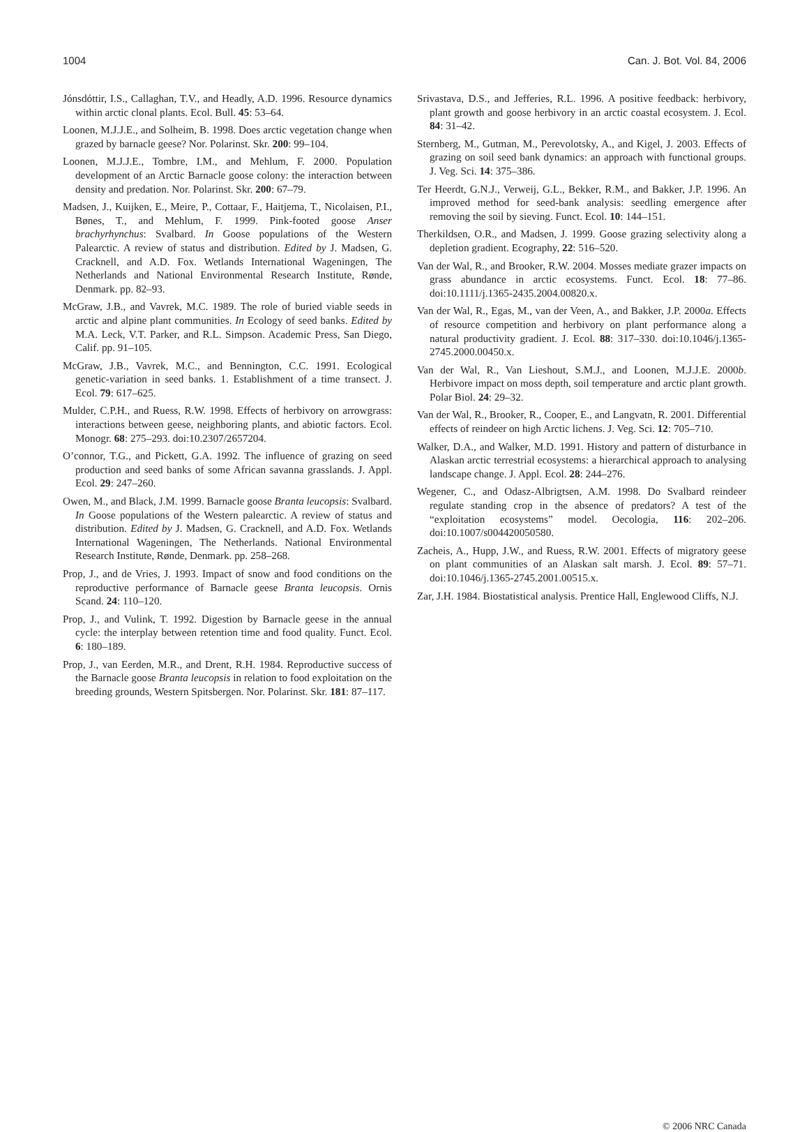1004 Can. J. Bot. Vol. 84, 2006
Jónsdóttir, I.S., Callaghan, T.V., and Headly, A.D. 1996. Resource dynamics within arctic clonal plants. Ecol. Bull. 45: 53–64.
Loonen, M.J.J.E., and Solheim, B. 1998. Does arctic vegetation change when grazed by barnacle geese? Nor. Polarinst. Skr. 200: 99–104.
Loonen, M.J.J.E., Tombre, I.M., and Mehlum, F. 2000. Population development of an Arctic Barnacle goose colony: the interaction between density and predation. Nor. Polarinst. Skr. 200: 67–79.
Madsen, J., Kuijken, E., Meire, P., Cottaar, F., Haitjema, T., Nicolaisen, P.I., Bønes, T., and Mehlum, F. 1999. Pink-footed goose Anser brachyrhynchus: Svalbard. In Goose populations of the Western Palearctic. A review of status and distribution. Edited by J. Madsen, G. Cracknell, and A.D. Fox. Wetlands International Wageningen, The Netherlands and National Environmental Research Institute, Rønde, Denmark. pp. 82–93.
McGraw, J.B., and Vavrek, M.C. 1989. The role of buried viable seeds in arctic and alpine plant communities. In Ecology of seed banks. Edited by M.A. Leck, V.T. Parker, and R.L. Simpson. Academic Press, San Diego, Calif. pp. 91–105.
McGraw, J.B., Vavrek, M.C., and Bennington, C.C. 1991. Ecological genetic-variation in seed banks. 1. Establishment of a time transect. J. Ecol. 79: 617–625.
Mulder, C.P.H., and Ruess, R.W. 1998. Effects of herbivory on arrowgrass: interactions between geese, neighboring plants, and abiotic factors. Ecol. Monogr. 68: 275–293. doi:10.2307/2657204.
O’connor, T.G., and Pickett, G.A. 1992. The influence of grazing on seed production and seed banks of some African savanna grasslands. J. Appl. Ecol. 29: 247–260.
Owen, M., and Black, J.M. 1999. Barnacle goose Branta leucopsis: Svalbard. In Goose populations of the Western palearctic. A review of status and distribution. Edited by J. Madsen, G. Cracknell, and A.D. Fox. Wetlands International Wageningen, The Netherlands. National Environmental Research Institute, Rønde, Denmark. pp. 258–268.
Prop, J., and de Vries, J. 1993. Impact of snow and food conditions on the reproductive performance of Barnacle geese Branta leucopsis. Ornis Scand. 24: 110–120.
Prop, J., and Vulink, T. 1992. Digestion by Barnacle geese in the annual cycle: the interplay between retention time and food quality. Funct. Ecol. 6: 180–189.
Prop, J., van Eerden, M.R., and Drent, R.H. 1984. Reproductive success of the Barnacle goose Branta leucopsis in relation to food exploitation on the breeding grounds, Western Spitsbergen. Nor. Polarinst. Skr. 181: 87–117.
Srivastava, D.S., and Jefferies, R.L. 1996. A positive feedback: herbivory, plant growth and goose herbivory in an arctic coastal ecosystem. J. Ecol. 84: 31–42.
Sternberg, M., Gutman, M., Perevolotsky, A., and Kigel, J. 2003. Effects of grazing on soil seed bank dynamics: an approach with functional groups. J. Veg. Sci. 14: 375–386.
Ter Heerdt, G.N.J., Verweij, G.L., Bekker, R.M., and Bakker, J.P. 1996. An improved method for seed-bank analysis: seedling emergence after removing the soil by sieving. Funct. Ecol. 10: 144–151.
Therkildsen, O.R., and Madsen, J. 1999. Goose grazing selectivity along a depletion gradient. Ecography, 22: 516–520.
Van der Wal, R., and Brooker, R.W. 2004. Mosses mediate grazer impacts on grass abundance in arctic ecosystems. Funct. Ecol. 18: 77–86. doi:10.1111/j.1365-2435.2004.00820.x.
Van der Wal, R., Egas, M., van der Veen, A., and Bakker, J.P. 2000a. Effects of resource competition and herbivory on plant performance along a natural productivity gradient. J. Ecol. 88: 317–330. doi:10.1046/j.1365-2745.2000.00450.x.
Van der Wal, R., Van Lieshout, S.M.J., and Loonen, M.J.J.E. 2000b. Herbivore impact on moss depth, soil temperature and arctic plant growth. Polar Biol. 24: 29–32.
Van der Wal, R., Brooker, R., Cooper, E., and Langvatn, R. 2001. Differential effects of reindeer on high Arctic lichens. J. Veg. Sci. 12: 705–710.
Walker, D.A., and Walker, M.D. 1991. History and pattern of disturbance in Alaskan arctic terrestrial ecosystems: a hierarchical approach to analysing landscape change. J. Appl. Ecol. 28: 244–276.
Wegener, C., and Odasz-Albrigtsen, A.M. 1998. Do Svalbard reindeer regulate standing crop in the absence of predators? A test of the “exploitation ecosystems” model. Oecologia, 116: 202–206. doi:10.1007/s004420050580.
Zacheis, A., Hupp, J.W., and Ruess, R.W. 2001. Effects of migratory geese on plant communities of an Alaskan salt marsh. J. Ecol. 89: 57–71. doi:10.1046/j.1365-2745.2001.00515.x.
Zar, J.H. 1984. Biostatistical analysis. Prentice Hall, Englewood Cliffs, N.J.
© 2006 NRC Canada